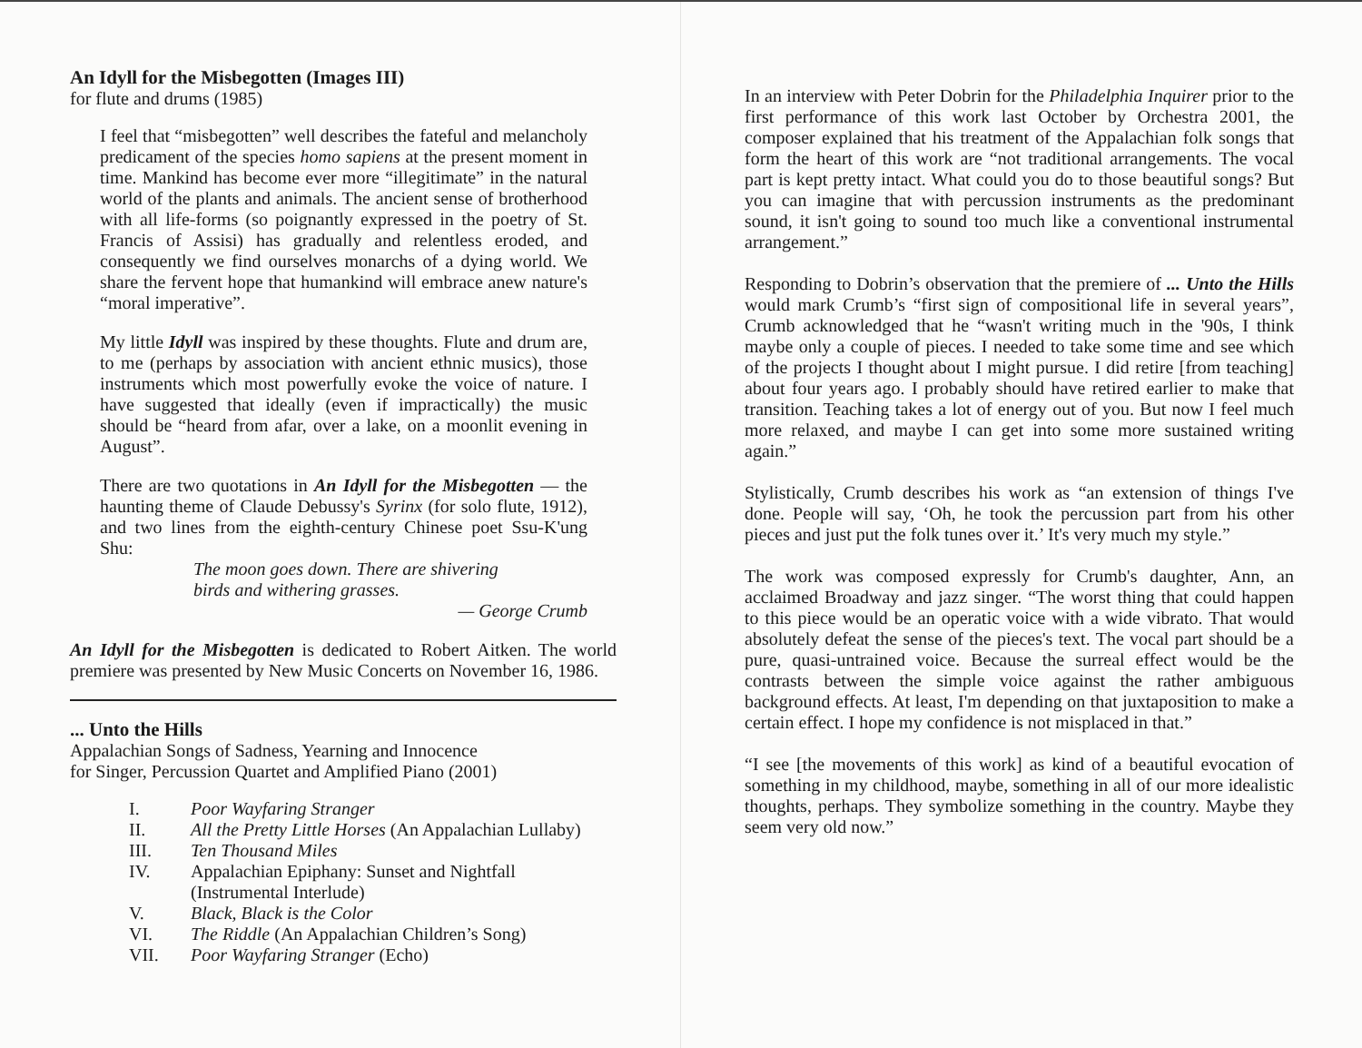An Idyll for the Misbegotten (Images III)
for flute and drums (1985)
I feel that “misbegotten” well describes the fateful and melancholy predicament of the species homo sapiens at the present moment in time. Mankind has become ever more “illegitimate” in the natural world of the plants and animals. The ancient sense of brotherhood with all life-forms (so poignantly expressed in the poetry of St. Francis of Assisi) has gradually and relentless eroded, and consequently we find ourselves monarchs of a dying world. We share the fervent hope that humankind will embrace anew nature's “moral imperative”.
My little Idyll was inspired by these thoughts. Flute and drum are, to me (perhaps by association with ancient ethnic musics), those instruments which most powerfully evoke the voice of nature. I have suggested that ideally (even if impractically) the music should be “heard from afar, over a lake, on a moonlit evening in August”.
There are two quotations in An Idyll for the Misbegotten — the haunting theme of Claude Debussy's Syrinx (for solo flute, 1912), and two lines from the eighth-century Chinese poet Ssu-K'ung Shu:
The moon goes down. There are shivering
birds and withering grasses.
— George Crumb
An Idyll for the Misbegotten is dedicated to Robert Aitken. The world premiere was presented by New Music Concerts on November 16, 1986.
... Unto the Hills
Appalachian Songs of Sadness, Yearning and Innocence
for Singer, Percussion Quartet and Amplified Piano (2001)
| I. | Poor Wayfaring Stranger |
| II. | All the Pretty Little Horses (An Appalachian Lullaby) |
| III. | Ten Thousand Miles |
| IV. | Appalachian Epiphany: Sunset and Nightfall (Instrumental Interlude) |
| V. | Black, Black is the Color |
| VI. | The Riddle (An Appalachian Children’s Song) |
| VII. | Poor Wayfaring Stranger (Echo) |
In an interview with Peter Dobrin for the Philadelphia Inquirer prior to the first performance of this work last October by Orchestra 2001, the composer explained that his treatment of the Appalachian folk songs that form the heart of this work are “not traditional arrangements. The vocal part is kept pretty intact. What could you do to those beautiful songs? But you can imagine that with percussion instruments as the predominant sound, it isn't going to sound too much like a conventional instrumental arrangement.”
Responding to Dobrin’s observation that the premiere of ... Unto the Hills would mark Crumb’s “first sign of compositional life in several years”, Crumb acknowledged that he “wasn't writing much in the '90s, I think maybe only a couple of pieces. I needed to take some time and see which of the projects I thought about I might pursue. I did retire [from teaching] about four years ago. I probably should have retired earlier to make that transition. Teaching takes a lot of energy out of you. But now I feel much more relaxed, and maybe I can get into some more sustained writing again.”
Stylistically, Crumb describes his work as “an extension of things I've done. People will say, ‘Oh, he took the percussion part from his other pieces and just put the folk tunes over it.’ It's very much my style.”
The work was composed expressly for Crumb's daughter, Ann, an acclaimed Broadway and jazz singer. “The worst thing that could happen to this piece would be an operatic voice with a wide vibrato. That would absolutely defeat the sense of the pieces's text. The vocal part should be a pure, quasi-untrained voice. Because the surreal effect would be the contrasts between the simple voice against the rather ambiguous background effects. At least, I'm depending on that juxtaposition to make a certain effect. I hope my confidence is not misplaced in that.”
“I see [the movements of this work] as kind of a beautiful evocation of something in my childhood, maybe, something in all of our more idealistic thoughts, perhaps. They symbolize something in the country. Maybe they seem very old now.”